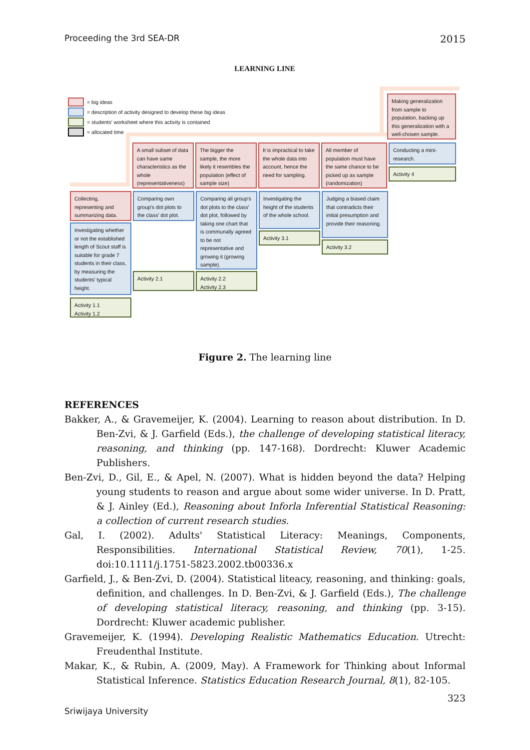Proceeding the 3rd SEA-DR 2015
LEARNING LINE
= big ideas
= description of activity designed to develop these big ideas
= students' worksheet where this activity is contained
= allocated time
Making generalization from sample to population, backing up this generalization with a well-chosen sample.
A small subset of data can have same characteristics as the whole (representativeness)
The bigger the sample, the more likely it resembles the population (effect of sample size)
It is impractical to take the whole data into account, hence the need for sampling.
All member of population must have the same chance to be picked up as sample (randomization)
Conducting a mini-research.
Activity 4
Collecting, representing and summarizing data.
Investigating whether or not the established length of Scout staff is suitable for grade 7 students in their class, by measuring the students' typical height.
Activity 1.1
Activity 1.2
Comparing own group's dot plots to the class' dot plot.
Activity 2.1
Comparing all group's dot plots to the class' dot plot, followed by taking one chart that is communally agreed to be not representative and growing it (growing sample).
Activity 2.2
Activity 2.3
Investigating the height of the students of the whole school.
Activity 3.1
Judging a biased claim that contradicts their initial presumption and provide their reasoning.
Activity 3.2
Figure 2. The learning line
REFERENCES
Bakker, A., & Gravemeijer, K. (2004). Learning to reason about distribution. In D. Ben-Zvi, & J. Garfield (Eds.), the challenge of developing statistical literacy, reasoning, and thinking (pp. 147-168). Dordrecht: Kluwer Academic Publishers.
Ben-Zvi, D., Gil, E., & Apel, N. (2007). What is hidden beyond the data? Helping young students to reason and argue about some wider universe. In D. Pratt, & J. Ainley (Ed.), Reasoning about Inforla Inferential Statistical Reasoning: a collection of current research studies.
Gal, I. (2002). Adults' Statistical Literacy: Meanings, Components, Responsibilities. International Statistical Review, 70(1), 1-25. doi:10.1111/j.1751-5823.2002.tb00336.x
Garfield, J., & Ben-Zvi, D. (2004). Statistical liteacy, reasoning, and thinking: goals, definition, and challenges. In D. Ben-Zvi, & J. Garfield (Eds.), The challenge of developing statistical literacy, reasoning, and thinking (pp. 3-15). Dordrecht: Kluwer academic publisher.
Gravemeijer, K. (1994). Developing Realistic Mathematics Education. Utrecht: Freudenthal Institute.
Makar, K., & Rubin, A. (2009, May). A Framework for Thinking about Informal Statistical Inference. Statistics Education Research Journal, 8(1), 82-105.
323
Sriwijaya University